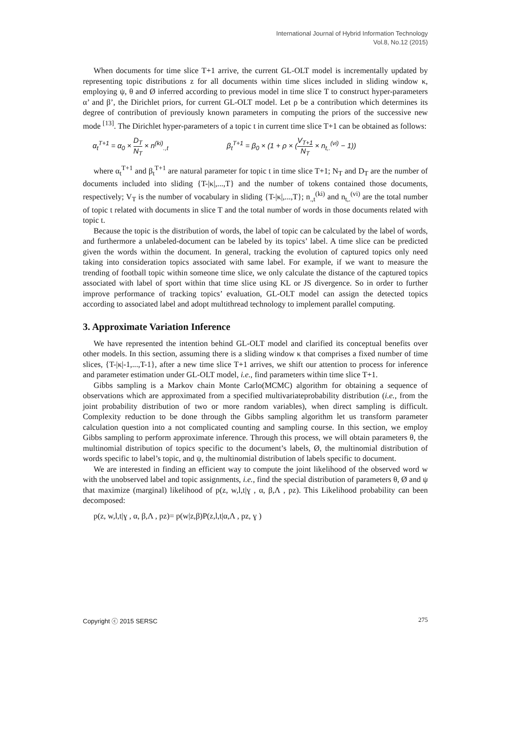International Journal of Hybrid Information Technology
Vol.8, No.12 (2015)
When documents for time slice T+1 arrive, the current GL-OLT model is incrementally updated by representing topic distributions z for all documents within time slices included in sliding window κ, employing ψ, θ and Ø inferred according to previous model in time slice T to construct hyper-parameters α’ and β’, the Dirichlet priors, for current GL-OLT model. Let ρ be a contribution which determines its degree of contribution of previously known parameters in computing the priors of the successive new mode <sup>[13]</sup>. The Dirichlet hyper-parameters of a topic t in current time slice T+1 can be obtained as follows:
α<sub>t</sub><sup>T+1</sup> = α<sub>0</sub> × D<sub>T</sub> N<sub>T</sub> × n<sup>(ki)</sup><sub>.,t</sub>
β<sub>t</sub><sup>T+1</sup> = β<sub>0</sub> × (1 + ρ × (V<sub>T+1</sub> N<sub>T</sub> × n<sub>t,.</sub><sup>(vi)</sup> − 1))
where α<sub>t</sub><sup>T+1</sup> and β<sub>t</sub><sup>T+1</sup> are natural parameter for topic t in time slice T+1; N<sub>T</sub> and D<sub>T</sub> are the number of documents included into sliding {T-|κ|,...,T} and the number of tokens contained those documents, respectively; V<sub>T</sub> is the number of vocabulary in sliding {T-|κ|,...,T}; n<sub>.,t</sub><sup>(ki)</sup> and n<sub>t,.</sub><sup>(vi)</sup> are the total number of topic t related with documents in slice T and the total number of words in those documents related with topic t.
Because the topic is the distribution of words, the label of topic can be calculated by the label of words, and furthermore a unlabeled-document can be labeled by its topics’ label. A time slice can be predicted given the words within the document. In general, tracking the evolution of captured topics only need taking into consideration topics associated with same label. For example, if we want to measure the trending of football topic within someone time slice, we only calculate the distance of the captured topics associated with label of sport within that time slice using KL or JS divergence. So in order to further improve performance of tracking topics’ evaluation, GL-OLT model can assign the detected topics according to associated label and adopt multithread technology to implement parallel computing.
3. Approximate Variation Inference
We have represented the intention behind GL-OLT model and clarified its conceptual benefits over other models. In this section, assuming there is a sliding window κ that comprises a fixed number of time slices, {T-|κ|-1,...,T-1}, after a new time slice T+1 arrives, we shift our attention to process for inference and parameter estimation under GL-OLT model, i.e., find parameters within time slice T+1.
Gibbs sampling is a Markov chain Monte Carlo(MCMC) algorithm for obtaining a sequence of observations which are approximated from a specified multivariateprobability distribution (i.e., from the joint probability distribution of two or more random variables), when direct sampling is difficult. Complexity reduction to be done through the Gibbs sampling algorithm let us transform parameter calculation question into a not complicated counting and sampling course. In this section, we employ Gibbs sampling to perform approximate inference. Through this process, we will obtain parameters θ, the multinomial distribution of topics specific to the document’s labels, Ø, the multinomial distribution of words specific to label’s topic, and ψ, the multinomial distribution of labels specific to document.
We are interested in finding an efficient way to compute the joint likelihood of the observed word w with the unobserved label and topic assignments, i.e., find the special distribution of parameters θ, Ø and ψ that maximize (marginal) likelihood of p(z, w,l,t|ɣ , α, β,Λ , pz). This Likelihood probability can been decomposed:
p(z, w,l,t|ɣ , α, β,Λ , pz)= p(w|z,β)P(z,l,t|α,Λ , pz, ɣ )
Copyright ⓒ 2015 SERSC 275